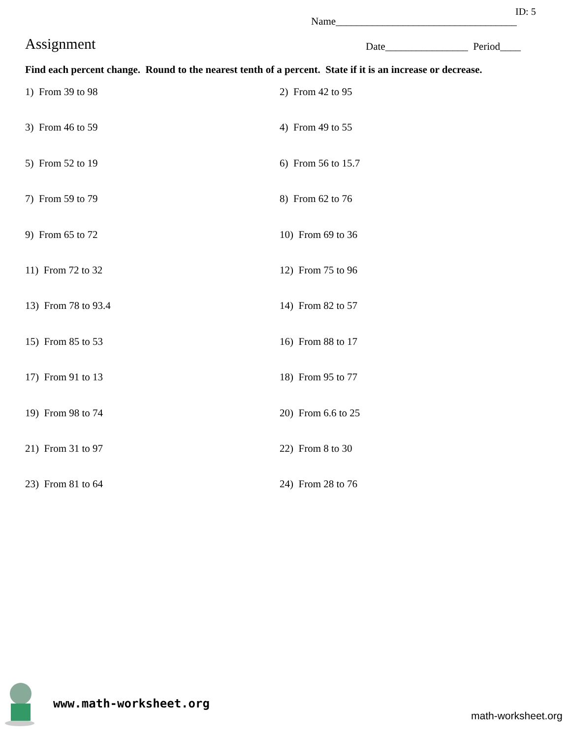ID: 5
Name___________________________________
Assignment
Date________________ Period____
Find each percent change. Round to the nearest tenth of a percent. State if it is an increase or decrease.
1) From 39 to 98
2) From 42 to 95
3) From 46 to 59
4) From 49 to 55
5) From 52 to 19
6) From 56 to 15.7
7) From 59 to 79
8) From 62 to 76
9) From 65 to 72
10) From 69 to 36
11) From 72 to 32
12) From 75 to 96
13) From 78 to 93.4
14) From 82 to 57
15) From 85 to 53
16) From 88 to 17
17) From 91 to 13
18) From 95 to 77
19) From 98 to 74
20) From 6.6 to 25
21) From 31 to 97
22) From 8 to 30
23) From 81 to 64
24) From 28 to 76
www.math-worksheet.org
math-worksheet.org